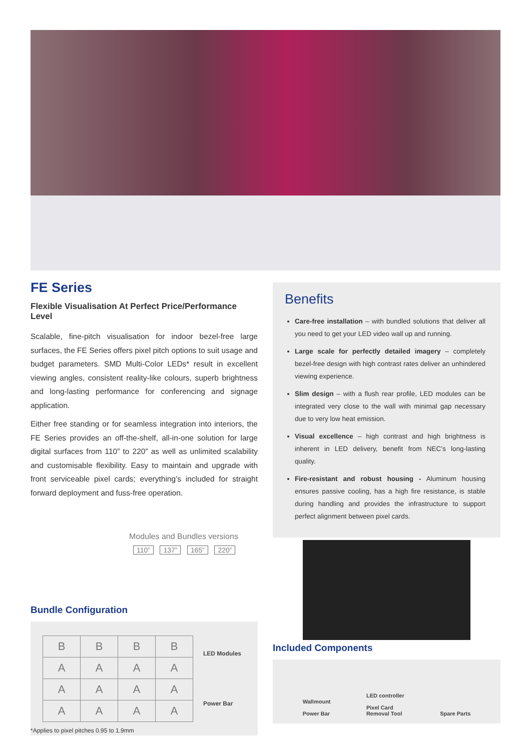FE Series
Flexible Visualisation At Perfect Price/Performance Level
Scalable, fine-pitch visualisation for indoor bezel-free large surfaces, the FE Series offers pixel pitch options to suit usage and budget parameters. SMD Multi-Color LEDs* result in excellent viewing angles, consistent reality-like colours, superb brightness and long-lasting performance for conferencing and signage application.
Either free standing or for seamless integration into interiors, the FE Series provides an off-the-shelf, all-in-one solution for large digital surfaces from 110” to 220” as well as unlimited scalability and customisable flexibility. Easy to maintain and upgrade with front serviceable pixel cards; everything’s included for straight forward deployment and fuss-free operation.
Modules and Bundles versions
110” 137” 165” 220”
Bundle Configuration
| B | B | B | B |
| A | A | A | A |
| A | A | A | A |
| A | A | A | A |
LED Modules
Power Bar
Benefits
Care-free installation – with bundled solutions that deliver all you need to get your LED video wall up and running.
Large scale for perfectly detailed imagery – completely bezel-free design with high contrast rates deliver an unhindered viewing experience.
Slim design – with a flush rear profile, LED modules can be integrated very close to the wall with minimal gap necessary due to very low heat emission.
Visual excellence – high contrast and high brightness is inherent in LED delivery, benefit from NEC’s long-lasting quality.
Fire-resistant and robust housing - Aluminum housing ensures passive cooling, has a high fire resistance, is stable during handling and provides the infrastructure to support perfect alignment between pixel cards.
Included Components
Wallmount
Power Bar
LED controller
Pixel Card
Removal Tool
Spare Parts
*Applies to pixel pitches 0.95 to 1.9mm